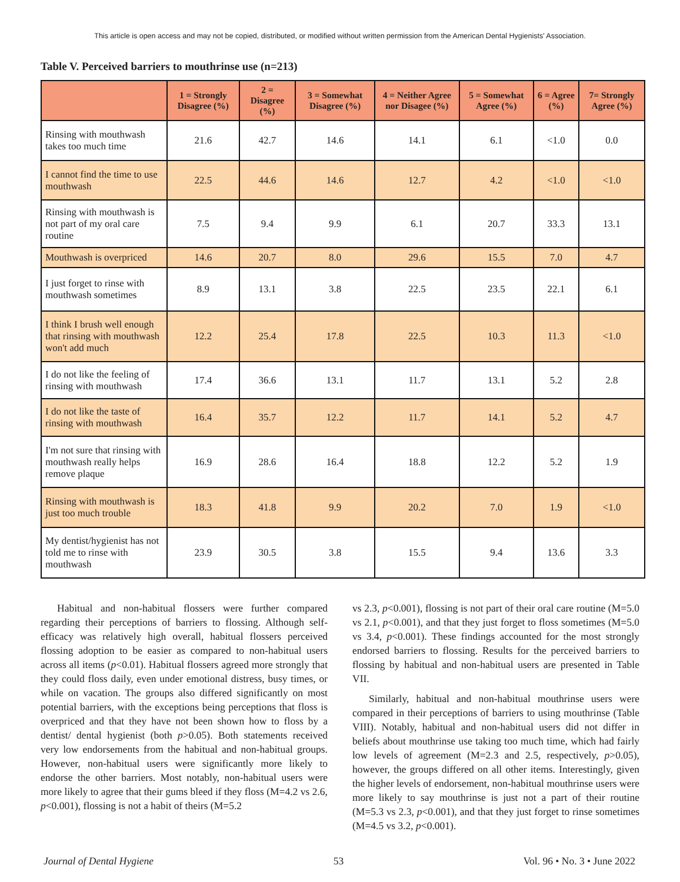This article is open access and may not be copied, distributed, or modified without written permission from the American Dental Hygienists' Association.
Table V. Perceived barriers to mouthrinse use (n=213)
| | 1 = Strongly Disagree (%) | 2 = Disagree (%) | 3 = Somewhat Disagree (%) | 4 = Neither Agree nor Disagee (%) | 5 = Somewhat Agree (%) | 6 = Agree (%) | 7= Strongly Agree (%) |
| --- | --- | --- | --- | --- | --- | --- | --- |
| Rinsing with mouthwash takes too much time | 21.6 | 42.7 | 14.6 | 14.1 | 6.1 | <1.0 | 0.0 |
| I cannot find the time to use mouthwash | 22.5 | 44.6 | 14.6 | 12.7 | 4.2 | <1.0 | <1.0 |
| Rinsing with mouthwash is not part of my oral care routine | 7.5 | 9.4 | 9.9 | 6.1 | 20.7 | 33.3 | 13.1 |
| Mouthwash is overpriced | 14.6 | 20.7 | 8.0 | 29.6 | 15.5 | 7.0 | 4.7 |
| I just forget to rinse with mouthwash sometimes | 8.9 | 13.1 | 3.8 | 22.5 | 23.5 | 22.1 | 6.1 |
| I think I brush well enough that rinsing with mouthwash won't add much | 12.2 | 25.4 | 17.8 | 22.5 | 10.3 | 11.3 | <1.0 |
| I do not like the feeling of rinsing with mouthwash | 17.4 | 36.6 | 13.1 | 11.7 | 13.1 | 5.2 | 2.8 |
| I do not like the taste of rinsing with mouthwash | 16.4 | 35.7 | 12.2 | 11.7 | 14.1 | 5.2 | 4.7 |
| I'm not sure that rinsing with mouthwash really helps remove plaque | 16.9 | 28.6 | 16.4 | 18.8 | 12.2 | 5.2 | 1.9 |
| Rinsing with mouthwash is just too much trouble | 18.3 | 41.8 | 9.9 | 20.2 | 7.0 | 1.9 | <1.0 |
| My dentist/hygienist has not told me to rinse with mouthwash | 23.9 | 30.5 | 3.8 | 15.5 | 9.4 | 13.6 | 3.3 |
Habitual and non-habitual flossers were further compared regarding their perceptions of barriers to flossing. Although self-efficacy was relatively high overall, habitual flossers perceived flossing adoption to be easier as compared to non-habitual users across all items (p<0.01). Habitual flossers agreed more strongly that they could floss daily, even under emotional distress, busy times, or while on vacation. The groups also differed significantly on most potential barriers, with the exceptions being perceptions that floss is overpriced and that they have not been shown how to floss by a dentist/ dental hygienist (both p>0.05). Both statements received very low endorsements from the habitual and non-habitual groups. However, non-habitual users were significantly more likely to endorse the other barriers. Most notably, non-habitual users were more likely to agree that their gums bleed if they floss (M=4.2 vs 2.6, p<0.001), flossing is not a habit of theirs (M=5.2
vs 2.3, p<0.001), flossing is not part of their oral care routine (M=5.0 vs 2.1, p<0.001), and that they just forget to floss sometimes (M=5.0 vs 3.4, p<0.001). These findings accounted for the most strongly endorsed barriers to flossing. Results for the perceived barriers to flossing by habitual and non-habitual users are presented in Table VII.
Similarly, habitual and non-habitual mouthrinse users were compared in their perceptions of barriers to using mouthrinse (Table VIII). Notably, habitual and non-habitual users did not differ in beliefs about mouthrinse use taking too much time, which had fairly low levels of agreement (M=2.3 and 2.5, respectively, p>0.05), however, the groups differed on all other items. Interestingly, given the higher levels of endorsement, non-habitual mouthrinse users were more likely to say mouthrinse is just not a part of their routine (M=5.3 vs 2.3, p<0.001), and that they just forget to rinse sometimes (M=4.5 vs 3.2, p<0.001).
Journal of Dental Hygiene 53 Vol. 96 • No. 3 • June 2022